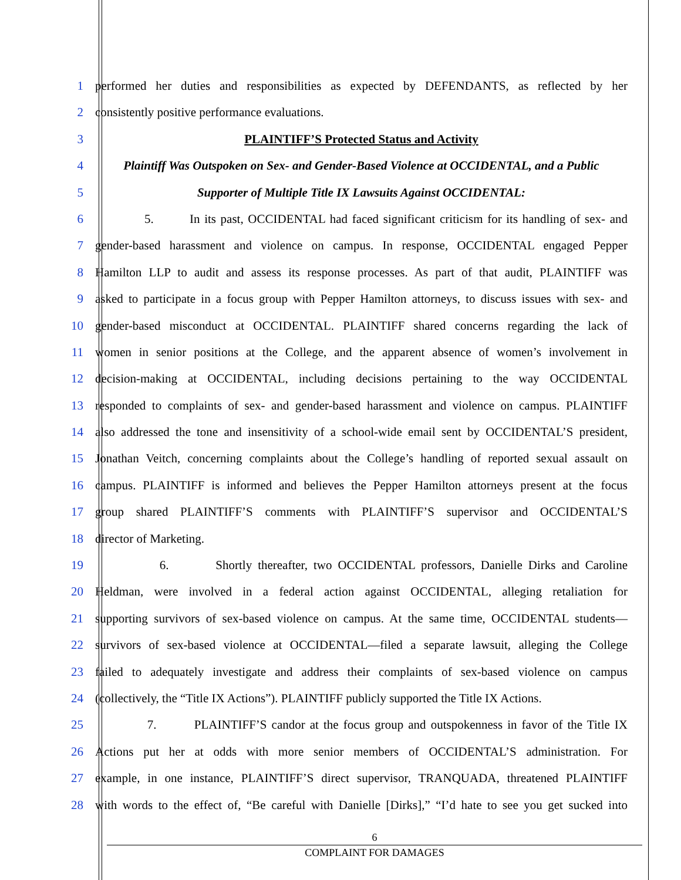1 performed her duties and responsibilities as expected by DEFENDANTS, as reflected by her
2 consistently positive performance evaluations.
3 PLAINTIFF’S Protected Status and Activity
4 Plaintiff Was Outspoken on Sex- and Gender-Based Violence at OCCIDENTAL, and a Public
5 Supporter of Multiple Title IX Lawsuits Against OCCIDENTAL:
6 5. In its past, OCCIDENTAL had faced significant criticism for its handling of sex- and
7 gender-based harassment and violence on campus. In response, OCCIDENTAL engaged Pepper
8 Hamilton LLP to audit and assess its response processes. As part of that audit, PLAINTIFF was
9 asked to participate in a focus group with Pepper Hamilton attorneys, to discuss issues with sex- and
10 gender-based misconduct at OCCIDENTAL. PLAINTIFF shared concerns regarding the lack of
11 women in senior positions at the College, and the apparent absence of women’s involvement in
12 decision-making at OCCIDENTAL, including decisions pertaining to the way OCCIDENTAL
13 responded to complaints of sex- and gender-based harassment and violence on campus. PLAINTIFF
14 also addressed the tone and insensitivity of a school-wide email sent by OCCIDENTAL’S president,
15 Jonathan Veitch, concerning complaints about the College’s handling of reported sexual assault on
16 campus. PLAINTIFF is informed and believes the Pepper Hamilton attorneys present at the focus
17 group shared PLAINTIFF’S comments with PLAINTIFF’S supervisor and OCCIDENTAL’S
18 director of Marketing.
19 6. Shortly thereafter, two OCCIDENTAL professors, Danielle Dirks and Caroline
20 Heldman, were involved in a federal action against OCCIDENTAL, alleging retaliation for
21 supporting survivors of sex-based violence on campus. At the same time, OCCIDENTAL students—
22 survivors of sex-based violence at OCCIDENTAL—filed a separate lawsuit, alleging the College
23 failed to adequately investigate and address their complaints of sex-based violence on campus
24 (collectively, the “Title IX Actions”). PLAINTIFF publicly supported the Title IX Actions.
25 7. PLAINTIFF’S candor at the focus group and outspokenness in favor of the Title IX
26 Actions put her at odds with more senior members of OCCIDENTAL’S administration. For
27 example, in one instance, PLAINTIFF’S direct supervisor, TRANQUADA, threatened PLAINTIFF
28 with words to the effect of, “Be careful with Danielle [Dirks],” “I’d hate to see you get sucked into
6
COMPLAINT FOR DAMAGES